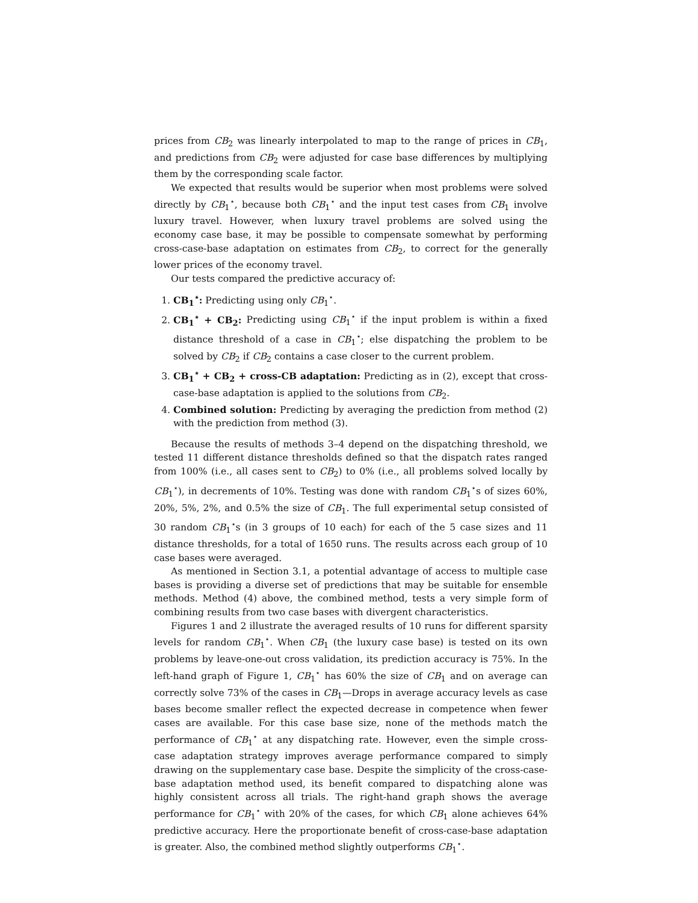prices from CB<sub>2</sub> was linearly interpolated to map to the range of prices in CB<sub>1</sub>, and predictions from CB<sub>2</sub> were adjusted for case base differences by multiplying them by the corresponding scale factor.
We expected that results would be superior when most problems were solved directly by CB<sub>1</sub><sup>⋆</sup>, because both CB<sub>1</sub><sup>⋆</sup> and the input test cases from CB<sub>1</sub> involve luxury travel. However, when luxury travel problems are solved using the economy case base, it may be possible to compensate somewhat by performing cross-case-base adaptation on estimates from CB<sub>2</sub>, to correct for the generally lower prices of the economy travel.
Our tests compared the predictive accuracy of:
1. CB<sub>1</sub><sup>⋆</sup>: Predicting using only CB<sub>1</sub><sup>⋆</sup>.
2. CB<sub>1</sub><sup>⋆</sup> + CB<sub>2</sub>: Predicting using CB<sub>1</sub><sup>⋆</sup> if the input problem is within a fixed distance threshold of a case in CB<sub>1</sub><sup>⋆</sup>; else dispatching the problem to be solved by CB<sub>2</sub> if CB<sub>2</sub> contains a case closer to the current problem.
3. CB<sub>1</sub><sup>⋆</sup> + CB<sub>2</sub> + cross-CB adaptation: Predicting as in (2), except that cross-case-base adaptation is applied to the solutions from CB<sub>2</sub>.
4. Combined solution: Predicting by averaging the prediction from method (2) with the prediction from method (3).
Because the results of methods 3–4 depend on the dispatching threshold, we tested 11 different distance thresholds defined so that the dispatch rates ranged from 100% (i.e., all cases sent to CB<sub>2</sub>) to 0% (i.e., all problems solved locally by CB<sub>1</sub><sup>⋆</sup>), in decrements of 10%. Testing was done with random CB<sub>1</sub><sup>⋆</sup>s of sizes 60%, 20%, 5%, 2%, and 0.5% the size of CB<sub>1</sub>. The full experimental setup consisted of 30 random CB<sub>1</sub><sup>⋆</sup>s (in 3 groups of 10 each) for each of the 5 case sizes and 11 distance thresholds, for a total of 1650 runs. The results across each group of 10 case bases were averaged.
As mentioned in Section 3.1, a potential advantage of access to multiple case bases is providing a diverse set of predictions that may be suitable for ensemble methods. Method (4) above, the combined method, tests a very simple form of combining results from two case bases with divergent characteristics.
Figures 1 and 2 illustrate the averaged results of 10 runs for different sparsity levels for random CB<sub>1</sub><sup>⋆</sup>. When CB<sub>1</sub> (the luxury case base) is tested on its own problems by leave-one-out cross validation, its prediction accuracy is 75%. In the left-hand graph of Figure 1, CB<sub>1</sub><sup>⋆</sup> has 60% the size of CB<sub>1</sub> and on average can correctly solve 73% of the cases in CB<sub>1</sub>—Drops in average accuracy levels as case bases become smaller reflect the expected decrease in competence when fewer cases are available. For this case base size, none of the methods match the performance of CB<sub>1</sub><sup>⋆</sup> at any dispatching rate. However, even the simple cross-case adaptation strategy improves average performance compared to simply drawing on the supplementary case base. Despite the simplicity of the cross-case-base adaptation method used, its benefit compared to dispatching alone was highly consistent across all trials. The right-hand graph shows the average performance for CB<sub>1</sub><sup>⋆</sup> with 20% of the cases, for which CB<sub>1</sub> alone achieves 64% predictive accuracy. Here the proportionate benefit of cross-case-base adaptation is greater. Also, the combined method slightly outperforms CB<sub>1</sub><sup>⋆</sup>.